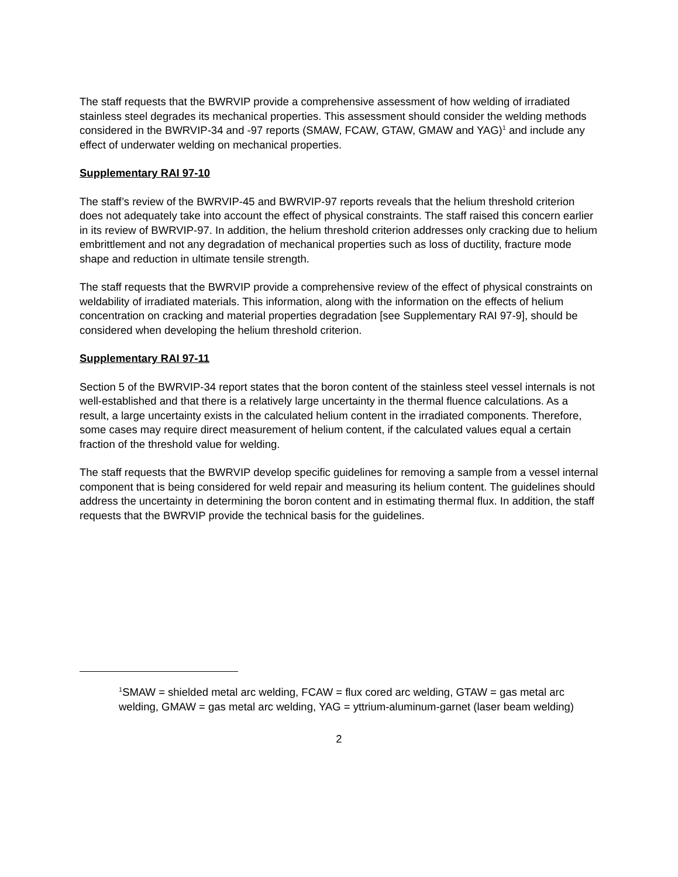The staff requests that the BWRVIP provide a comprehensive assessment of how welding of irradiated stainless steel degrades its mechanical properties. This assessment should consider the welding methods considered in the BWRVIP-34 and -97 reports (SMAW, FCAW, GTAW, GMAW and YAG)<sup>1</sup> and include any effect of underwater welding on mechanical properties.
Supplementary RAI 97-10
The staff’s review of the BWRVIP-45 and BWRVIP-97 reports reveals that the helium threshold criterion does not adequately take into account the effect of physical constraints. The staff raised this concern earlier in its review of BWRVIP-97. In addition, the helium threshold criterion addresses only cracking due to helium embrittlement and not any degradation of mechanical properties such as loss of ductility, fracture mode shape and reduction in ultimate tensile strength.
The staff requests that the BWRVIP provide a comprehensive review of the effect of physical constraints on weldability of irradiated materials. This information, along with the information on the effects of helium concentration on cracking and material properties degradation [see Supplementary RAI 97-9], should be considered when developing the helium threshold criterion.
Supplementary RAI 97-11
Section 5 of the BWRVIP-34 report states that the boron content of the stainless steel vessel internals is not well-established and that there is a relatively large uncertainty in the thermal fluence calculations. As a result, a large uncertainty exists in the calculated helium content in the irradiated components. Therefore, some cases may require direct measurement of helium content, if the calculated values equal a certain fraction of the threshold value for welding.
The staff requests that the BWRVIP develop specific guidelines for removing a sample from a vessel internal component that is being considered for weld repair and measuring its helium content. The guidelines should address the uncertainty in determining the boron content and in estimating thermal flux. In addition, the staff requests that the BWRVIP provide the technical basis for the guidelines.
<sup>1</sup> SMAW = shielded metal arc welding, FCAW = flux cored arc welding, GTAW = gas metal arc welding, GMAW = gas metal arc welding, YAG = yttrium-aluminum-garnet (laser beam welding)
2